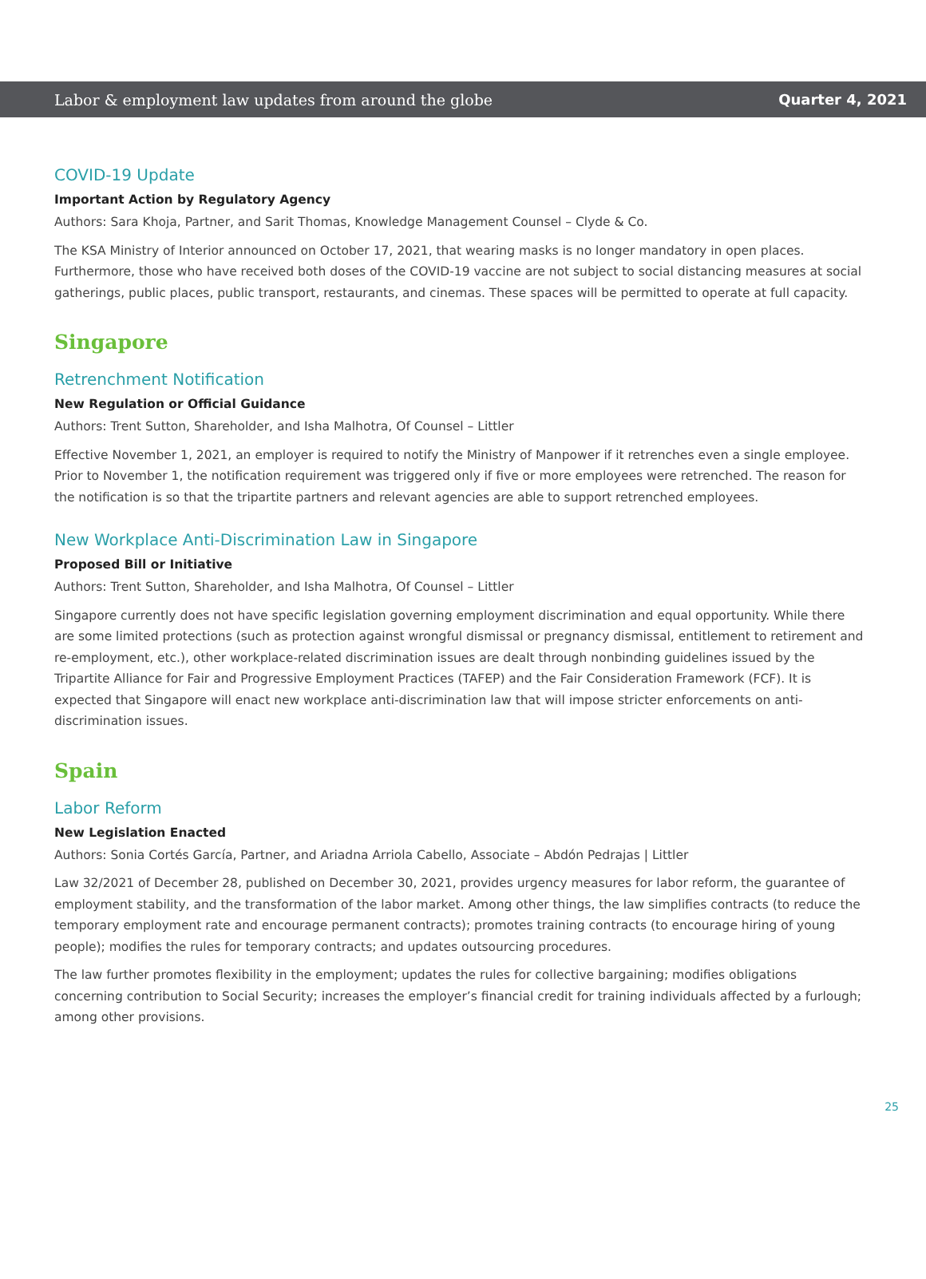Labor & employment law updates from around the globe Quarter 4, 2021
COVID-19 Update
Important Action by Regulatory Agency
Authors: Sara Khoja, Partner, and Sarit Thomas, Knowledge Management Counsel – Clyde & Co.
The KSA Ministry of Interior announced on October 17, 2021, that wearing masks is no longer mandatory in open places. Furthermore, those who have received both doses of the COVID-19 vaccine are not subject to social distancing measures at social gatherings, public places, public transport, restaurants, and cinemas. These spaces will be permitted to operate at full capacity.
Singapore
Retrenchment Notification
New Regulation or Official Guidance
Authors: Trent Sutton, Shareholder, and Isha Malhotra, Of Counsel – Littler
Effective November 1, 2021, an employer is required to notify the Ministry of Manpower if it retrenches even a single employee. Prior to November 1, the notification requirement was triggered only if five or more employees were retrenched. The reason for the notification is so that the tripartite partners and relevant agencies are able to support retrenched employees.
New Workplace Anti-Discrimination Law in Singapore
Proposed Bill or Initiative
Authors: Trent Sutton, Shareholder, and Isha Malhotra, Of Counsel – Littler
Singapore currently does not have specific legislation governing employment discrimination and equal opportunity. While there are some limited protections (such as protection against wrongful dismissal or pregnancy dismissal, entitlement to retirement and re-employment, etc.), other workplace-related discrimination issues are dealt through nonbinding guidelines issued by the Tripartite Alliance for Fair and Progressive Employment Practices (TAFEP) and the Fair Consideration Framework (FCF). It is expected that Singapore will enact new workplace anti-discrimination law that will impose stricter enforcements on anti-discrimination issues.
Spain
Labor Reform
New Legislation Enacted
Authors: Sonia Cortés García, Partner, and Ariadna Arriola Cabello, Associate – Abdón Pedrajas | Littler
Law 32/2021 of December 28, published on December 30, 2021, provides urgency measures for labor reform, the guarantee of employment stability, and the transformation of the labor market. Among other things, the law simplifies contracts (to reduce the temporary employment rate and encourage permanent contracts); promotes training contracts (to encourage hiring of young people); modifies the rules for temporary contracts; and updates outsourcing procedures.
The law further promotes flexibility in the employment; updates the rules for collective bargaining; modifies obligations concerning contribution to Social Security; increases the employer’s financial credit for training individuals affected by a furlough; among other provisions.
25